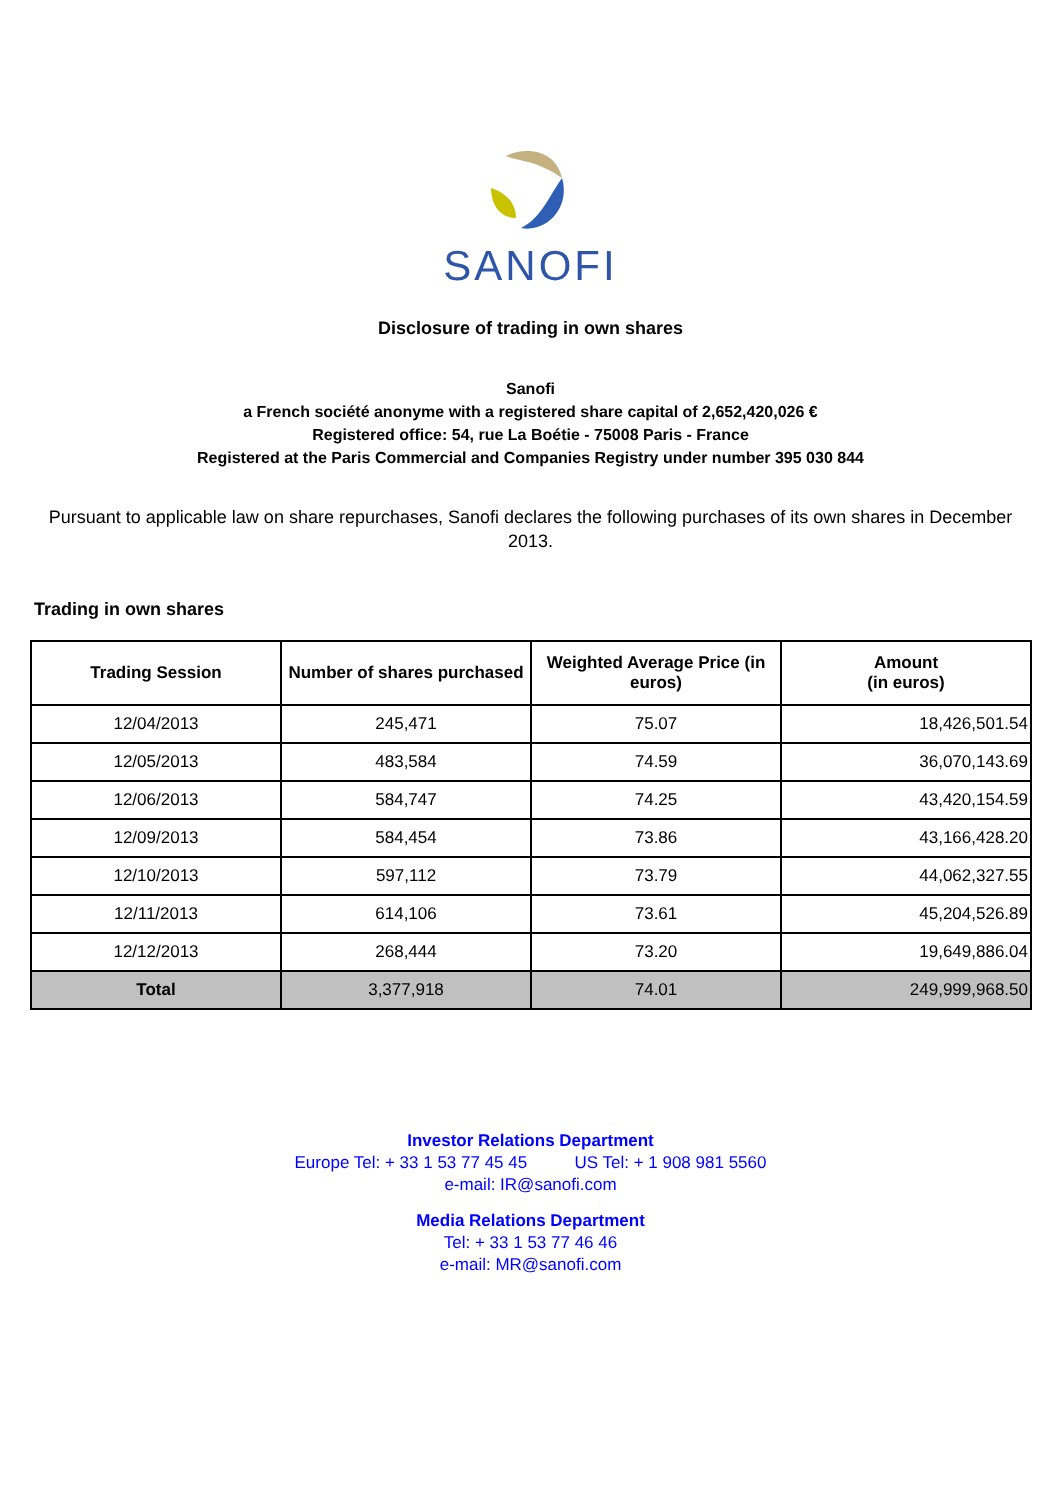SANOFI
Disclosure of trading in own shares
Sanofi
a French société anonyme with a registered share capital of 2,652,420,026 €
Registered office: 54, rue La Boétie - 75008 Paris - France
Registered at the Paris Commercial and Companies Registry under number 395 030 844
Pursuant to applicable law on share repurchases, Sanofi declares the following purchases of its own shares in December 2013.
Trading in own shares
| Trading Session | Number of shares purchased | Weighted Average Price (in euros) | Amount (in euros) |
| --- | --- | --- | --- |
| 12/04/2013 | 245,471 | 75.07 | 18,426,501.54 |
| 12/05/2013 | 483,584 | 74.59 | 36,070,143.69 |
| 12/06/2013 | 584,747 | 74.25 | 43,420,154.59 |
| 12/09/2013 | 584,454 | 73.86 | 43,166,428.20 |
| 12/10/2013 | 597,112 | 73.79 | 44,062,327.55 |
| 12/11/2013 | 614,106 | 73.61 | 45,204,526.89 |
| 12/12/2013 | 268,444 | 73.20 | 19,649,886.04 |
| Total | 3,377,918 | 74.01 | 249,999,968.50 |
Investor Relations Department
Europe Tel: + 33 1 53 77 45 45 US Tel: + 1 908 981 5560
e-mail: IR@sanofi.com
Media Relations Department
Tel: + 33 1 53 77 46 46
e-mail: MR@sanofi.com